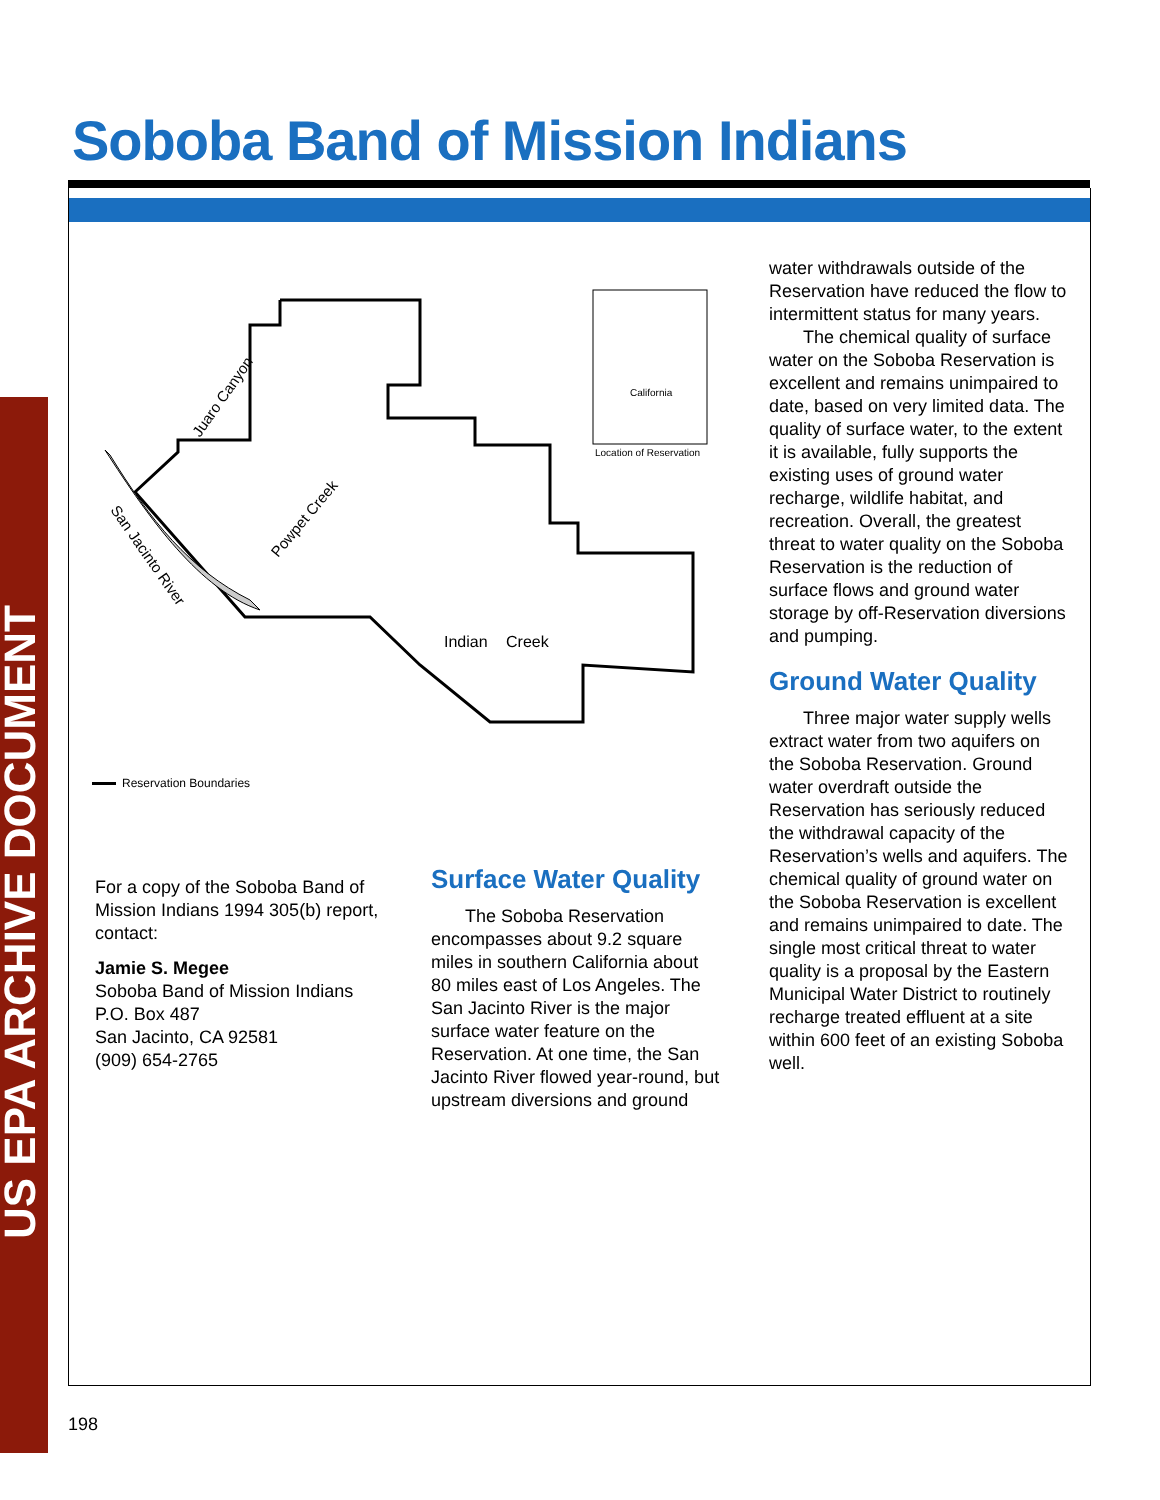Soboba Band of Mission Indians
US EPA ARCHIVE DOCUMENT
California
Location of Reservation
Juaro Canyon
Powpet Creek
San Jacinto River
Indian
Creek
Reservation Boundaries
For a copy of the Soboba Band of Mission Indians 1994 305(b) report, contact:
Jamie S. Megee
Soboba Band of Mission Indians
P.O. Box 487
San Jacinto, CA 92581
(909) 654-2765
Surface Water Quality
The Soboba Reservation encompasses about 9.2 square miles in southern California about 80 miles east of Los Angeles. The San Jacinto River is the major surface water feature on the Reservation. At one time, the San Jacinto River flowed year-round, but upstream diversions and ground
water withdrawals outside of the Reservation have reduced the flow to intermittent status for many years.
The chemical quality of surface water on the Soboba Reservation is excellent and remains unimpaired to date, based on very limited data. The quality of surface water, to the extent it is available, fully supports the existing uses of ground water recharge, wildlife habitat, and recreation. Overall, the greatest threat to water quality on the Soboba Reservation is the reduction of surface flows and ground water storage by off-Reservation diversions and pumping.
Ground Water Quality
Three major water supply wells extract water from two aquifers on the Soboba Reservation. Ground water overdraft outside the Reservation has seriously reduced the withdrawal capacity of the Reservation’s wells and aquifers. The chemical quality of ground water on the Soboba Reservation is excellent and remains unimpaired to date. The single most critical threat to water quality is a proposal by the Eastern Municipal Water District to routinely recharge treated effluent at a site within 600 feet of an existing Soboba well.
198